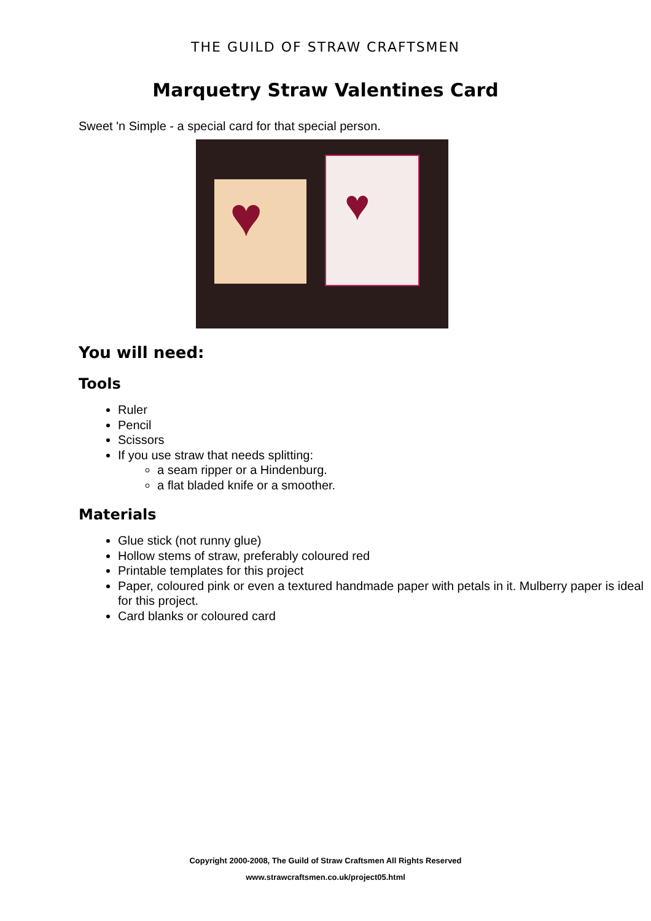THE GUILD OF STRAW CRAFTSMEN
Marquetry Straw Valentines Card
Sweet 'n Simple - a special card for that special person.
♥
♥
You will need:
Tools
Ruler
Pencil
Scissors
If you use straw that needs splitting:
a seam ripper or a Hindenburg.
a flat bladed knife or a smoother.
Materials
Glue stick (not runny glue)
Hollow stems of straw, preferably coloured red
Printable templates for this project
Paper, coloured pink or even a textured handmade paper with petals in it. Mulberry paper is ideal for this project.
Card blanks or coloured card
Copyright 2000-2008, The Guild of Straw Craftsmen All Rights Reserved
www.strawcraftsmen.co.uk/project05.html